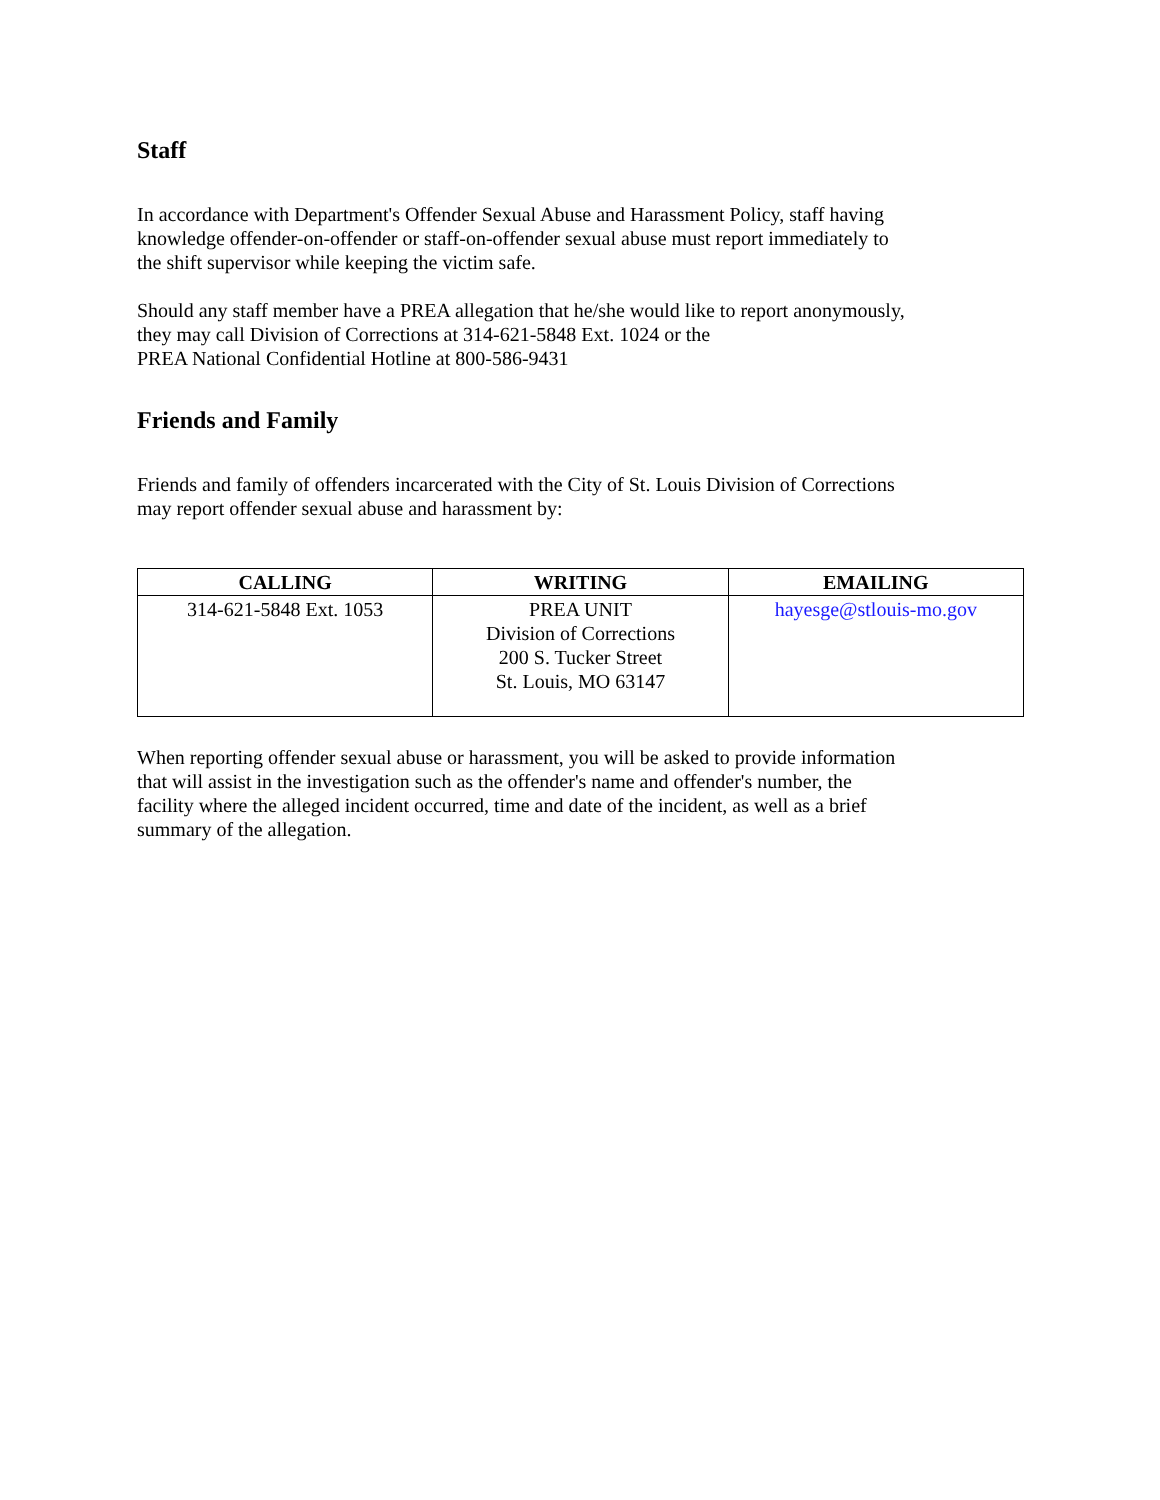Staff
In accordance with Department's Offender Sexual Abuse and Harassment Policy, staff having
knowledge offender-on-offender or staff-on-offender sexual abuse must report immediately to
the shift supervisor while keeping the victim safe.
Should any staff member have a PREA allegation that he/she would like to report anonymously,
they may call Division of Corrections at 314-621-5848 Ext. 1024 or the
PREA National Confidential Hotline at 800-586-9431
Friends and Family
Friends and family of offenders incarcerated with the City of St. Louis Division of Corrections
may report offender sexual abuse and harassment by:
| CALLING | WRITING | EMAILING |
| --- | --- | --- |
| 314-621-5848 Ext. 1053 | PREA UNIT Division of Corrections 200 S. Tucker Street St. Louis, MO 63147 | hayesge@stlouis-mo.gov |
When reporting offender sexual abuse or harassment, you will be asked to provide information
that will assist in the investigation such as the offender's name and offender's number, the
facility where the alleged incident occurred, time and date of the incident, as well as a brief
summary of the allegation.